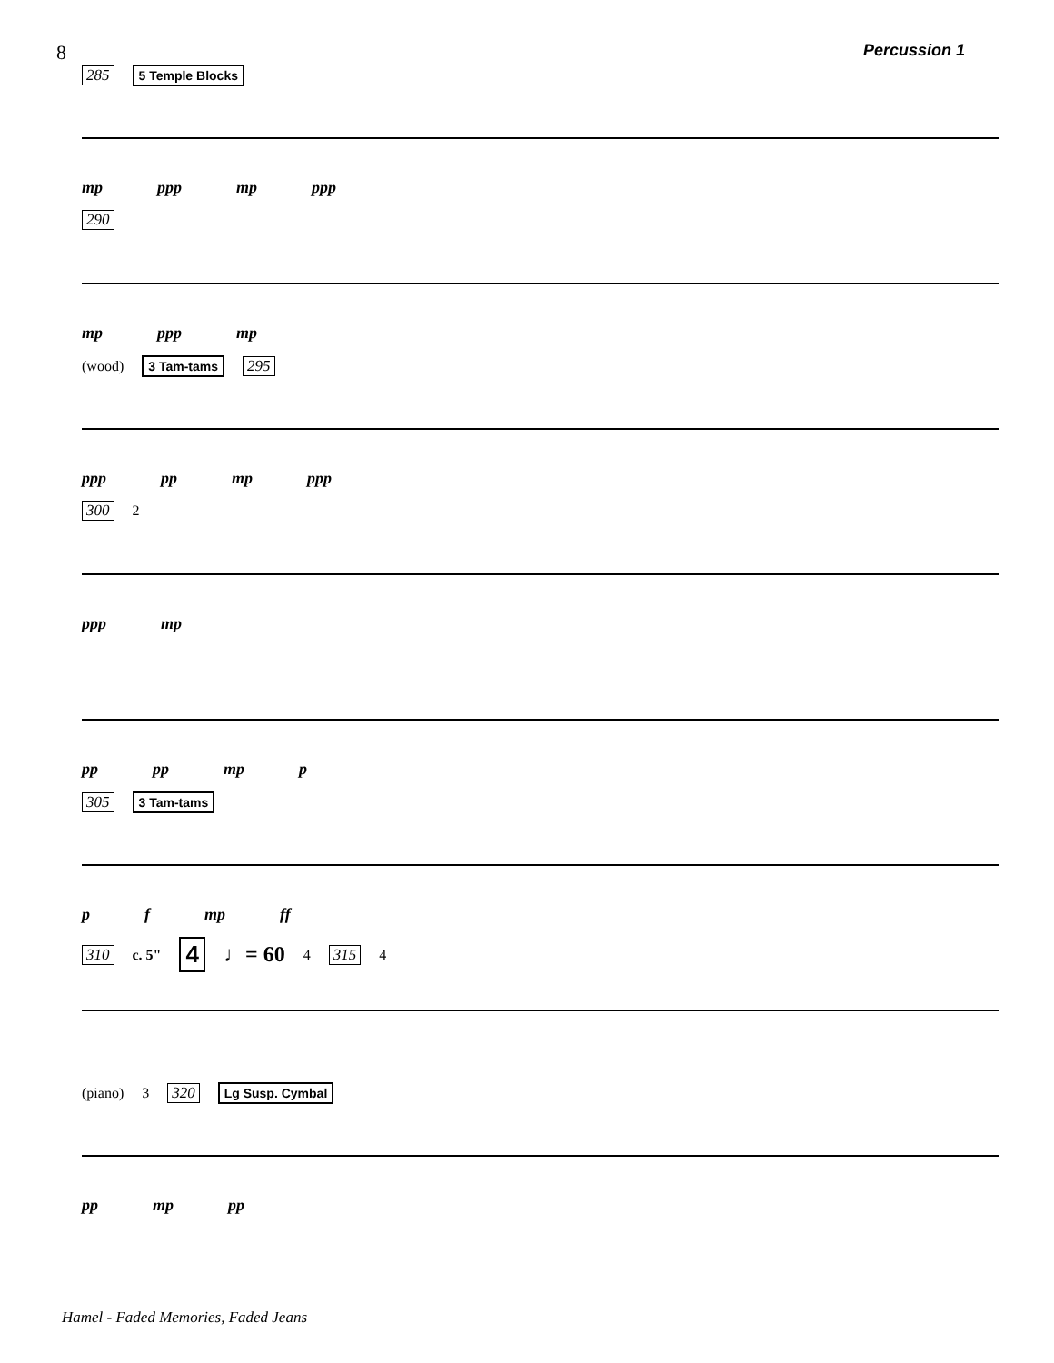8 Percussion 1
285 5 Temple Blocks
mp ppp mp ppp
290
mp ppp mp
(wood) 3 Tam-tams 295
ppp pp mp ppp
300 2
ppp mp
pp pp mp p
305 3 Tam-tams
pf mp ff
310 c. 5" 4 ♩= 60 4 315 4
(piano) 3 320 Lg Susp. Cymbal
pp mp pp
Hamel - Faded Memories, Faded Jeans